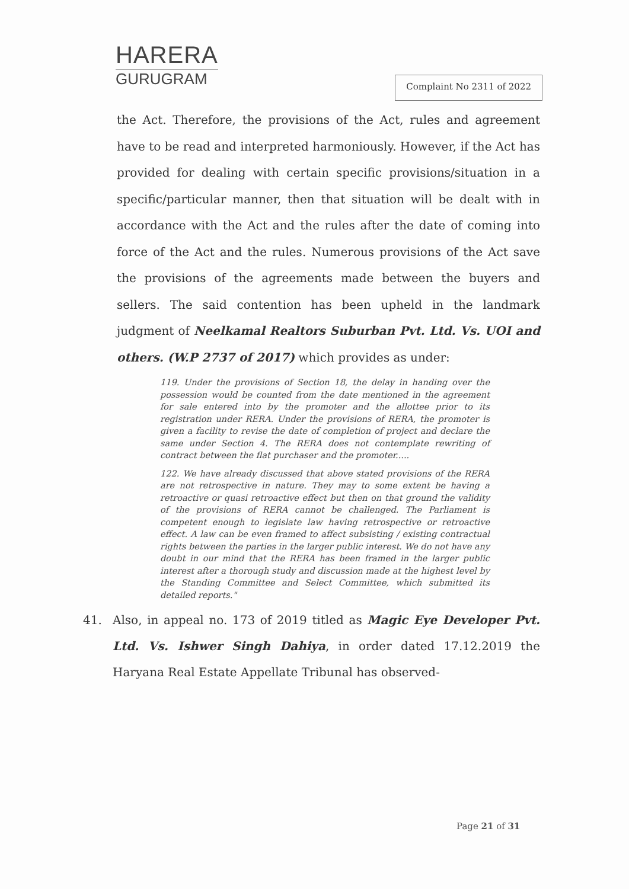HARERA
GURUGRAM
Complaint No 2311 of 2022
the Act. Therefore, the provisions of the Act, rules and agreement have to be read and interpreted harmoniously. However, if the Act has provided for dealing with certain specific provisions/situation in a specific/particular manner, then that situation will be dealt with in accordance with the Act and the rules after the date of coming into force of the Act and the rules. Numerous provisions of the Act save the provisions of the agreements made between the buyers and sellers. The said contention has been upheld in the landmark judgment of Neelkamal Realtors Suburban Pvt. Ltd. Vs. UOI and others. (W.P 2737 of 2017) which provides as under:
119. Under the provisions of Section 18, the delay in handing over the possession would be counted from the date mentioned in the agreement for sale entered into by the promoter and the allottee prior to its registration under RERA. Under the provisions of RERA, the promoter is given a facility to revise the date of completion of project and declare the same under Section 4. The RERA does not contemplate rewriting of contract between the flat purchaser and the promoter.....
122. We have already discussed that above stated provisions of the RERA are not retrospective in nature. They may to some extent be having a retroactive or quasi retroactive effect but then on that ground the validity of the provisions of RERA cannot be challenged. The Parliament is competent enough to legislate law having retrospective or retroactive effect. A law can be even framed to affect subsisting / existing contractual rights between the parties in the larger public interest. We do not have any doubt in our mind that the RERA has been framed in the larger public interest after a thorough study and discussion made at the highest level by the Standing Committee and Select Committee, which submitted its detailed reports."
41. Also, in appeal no. 173 of 2019 titled as Magic Eye Developer Pvt. Ltd. Vs. Ishwer Singh Dahiya, in order dated 17.12.2019 the Haryana Real Estate Appellate Tribunal has observed-
Page 21 of 31